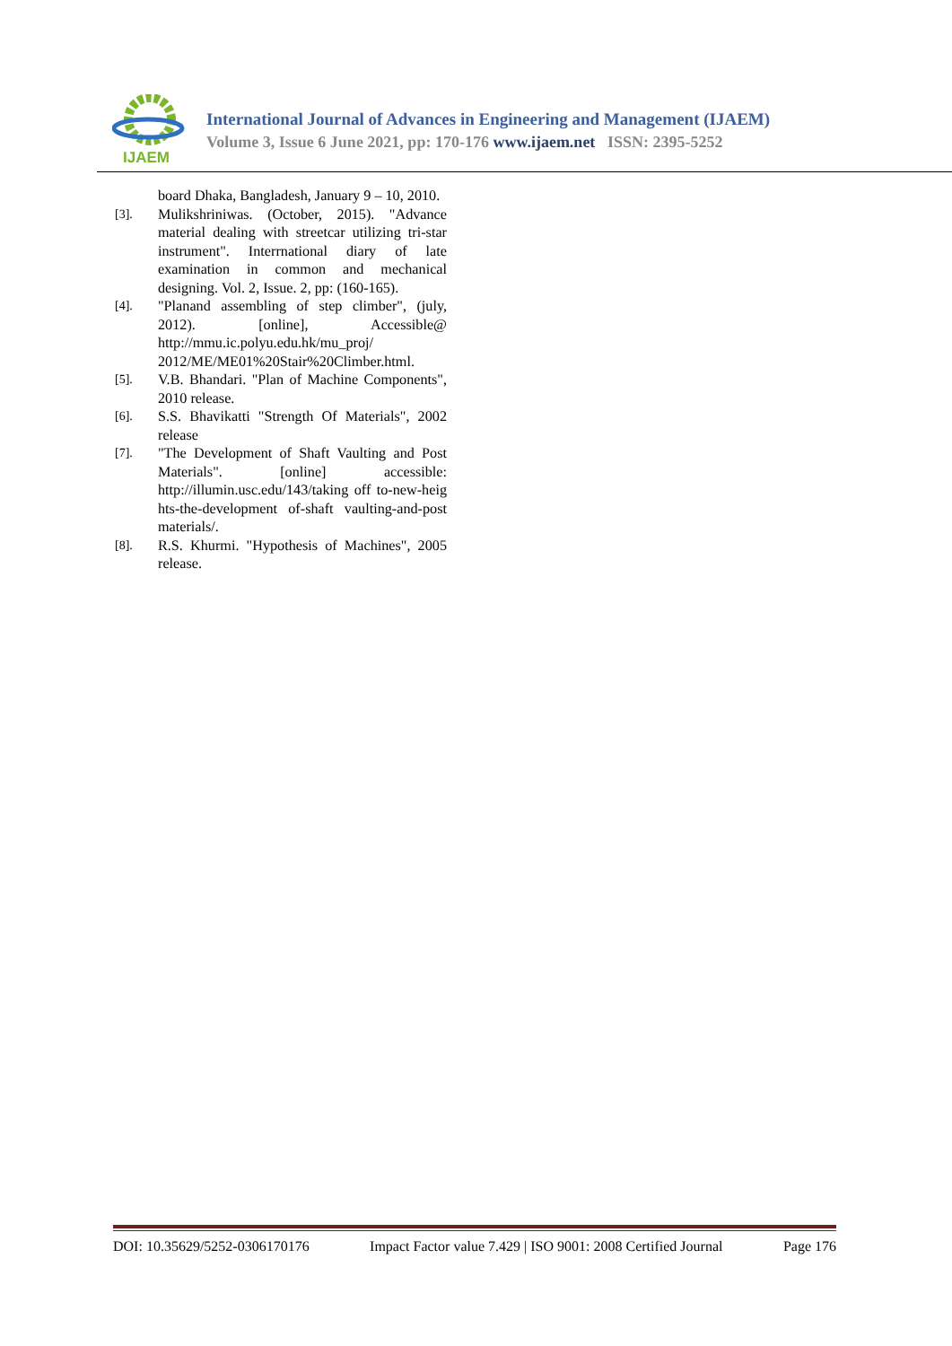IJAEM
International Journal of Advances in Engineering and Management (IJAEM)
Volume 3, Issue 6 June 2021, pp: 170-176 www.ijaem.net ISSN: 2395-5252
board Dhaka, Bangladesh, January 9 – 10, 2010.
[3].
Mulikshriniwas. (October, 2015). "Advance material dealing with streetcar utilizing tri-star instrument". Interrnational diary of late examination in common and mechanical designing. Vol. 2, Issue. 2, pp: (160-165).
[4].
"Planand assembling of step climber", (july, 2012). [online], Accessible@ http://mmu.ic.polyu.edu.hk/mu_proj/ 2012/ME/ME01%20Stair%20Climber.html.
[5].
V.B. Bhandari. "Plan of Machine Components", 2010 release.
[6].
S.S. Bhavikatti "Strength Of Materials", 2002 release
[7].
"The Development of Shaft Vaulting and Post Materials". [online] accessible: http://illumin.usc.edu/143/taking off to-new-heig hts-the-development of-shaft vaulting-and-post materials/.
[8].
R.S. Khurmi. "Hypothesis of Machines", 2005 release.
DOI: 10.35629/5252-0306170176 Impact Factor value 7.429 | ISO 9001: 2008 Certified Journal Page 176